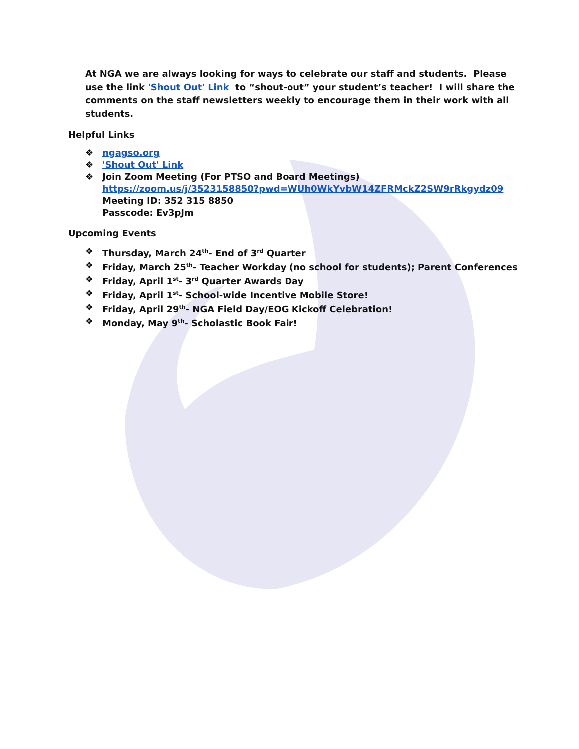At NGA we are always looking for ways to celebrate our staff and students. Please use the link 'Shout Out' Link to “shout-out” your student’s teacher! I will share the comments on the staff newsletters weekly to encourage them in their work with all students.
Helpful Links
❖ ngagso.org
❖ 'Shout Out' Link
❖ Join Zoom Meeting (For PTSO and Board Meetings)
https://zoom.us/j/3523158850?pwd=WUh0WkYvbW14ZFRMckZ2SW9rRkgydz09
Meeting ID: 352 315 8850
Passcode: Ev3pJm
Upcoming Events
❖ Thursday, March 24<sup>th</sup>- End of 3<sup>rd</sup> Quarter
❖ Friday, March 25<sup>th</sup>- Teacher Workday (no school for students); Parent Conferences
❖ Friday, April 1<sup>st</sup>- 3<sup>rd</sup> Quarter Awards Day
❖ Friday, April 1<sup>st</sup>- School-wide Incentive Mobile Store!
❖ Friday, April 29<sup>th</sup>- NGA Field Day/EOG Kickoff Celebration!
❖ Monday, May 9<sup>th</sup>- Scholastic Book Fair!